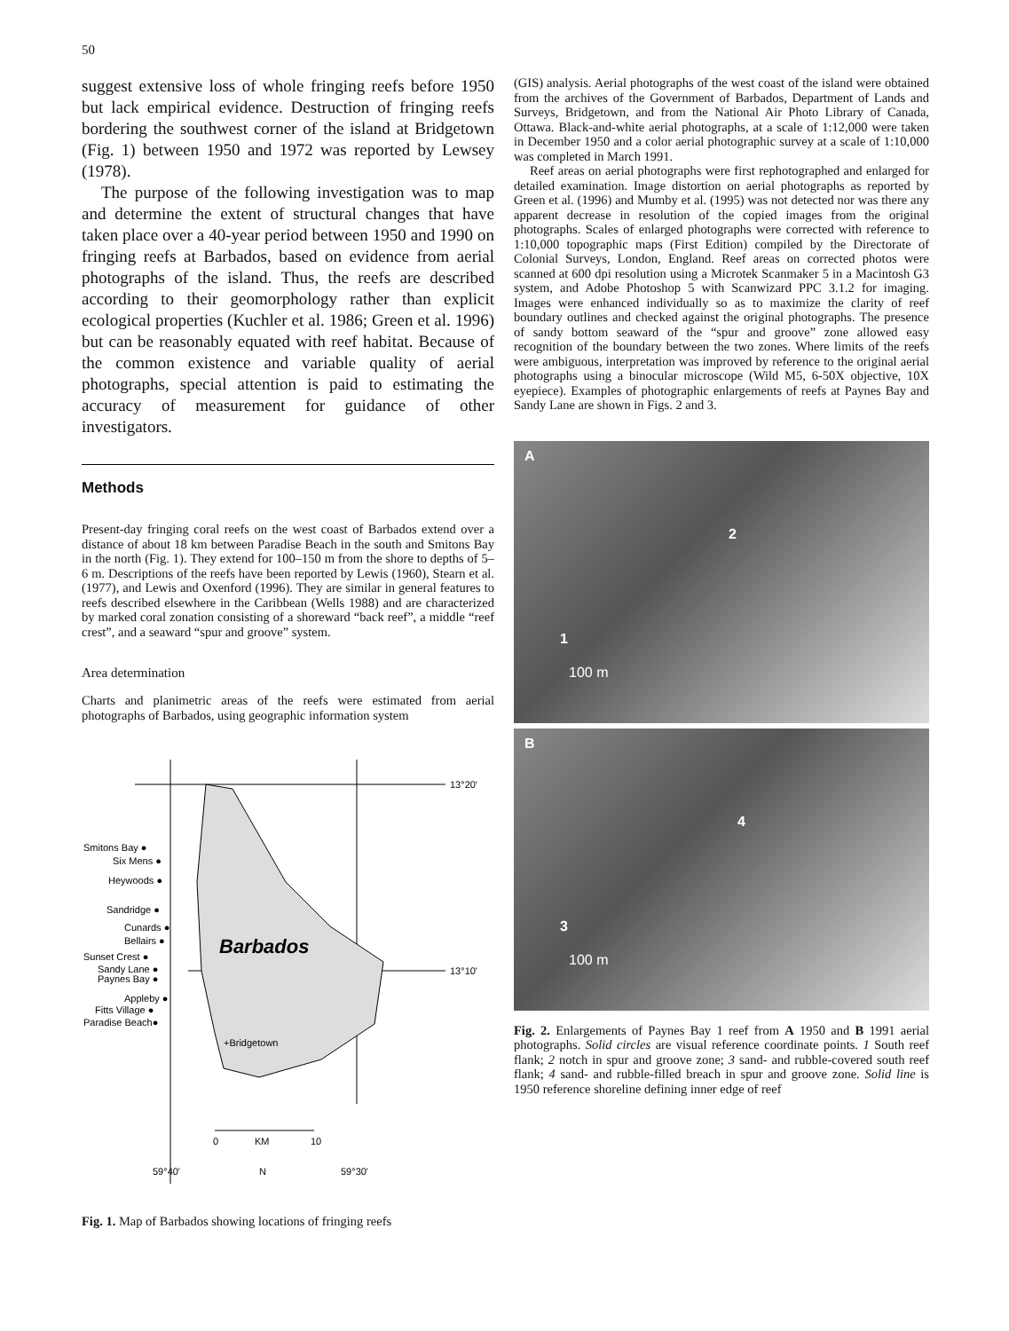50
suggest extensive loss of whole fringing reefs before 1950 but lack empirical evidence. Destruction of fringing reefs bordering the southwest corner of the island at Bridgetown (Fig. 1) between 1950 and 1972 was reported by Lewsey (1978).
The purpose of the following investigation was to map and determine the extent of structural changes that have taken place over a 40-year period between 1950 and 1990 on fringing reefs at Barbados, based on evidence from aerial photographs of the island. Thus, the reefs are described according to their geomorphology rather than explicit ecological properties (Kuchler et al. 1986; Green et al. 1996) but can be reasonably equated with reef habitat. Because of the common existence and variable quality of aerial photographs, special attention is paid to estimating the accuracy of measurement for guidance of other investigators.
Methods
Present-day fringing coral reefs on the west coast of Barbados extend over a distance of about 18 km between Paradise Beach in the south and Smitons Bay in the north (Fig. 1). They extend for 100–150 m from the shore to depths of 5–6 m. Descriptions of the reefs have been reported by Lewis (1960), Stearn et al. (1977), and Lewis and Oxenford (1996). They are similar in general features to reefs described elsewhere in the Caribbean (Wells 1988) and are characterized by marked coral zonation consisting of a shoreward “back reef”, a middle “reef crest”, and a seaward “spur and groove” system.
Area determination
Charts and planimetric areas of the reefs were estimated from aerial photographs of Barbados, using geographic information system
13°20'
13°10'
Smitons Bay ●
Six Mens ●
Heywoods ●
Sandridge ●
Cunards ●
Bellairs ●
Sunset Crest ●
Sandy Lane ●
Paynes Bay ●
Appleby ●
Fitts Village ●
Paradise Beach●
Barbados
+Bridgetown
0
KM
10
59°40'
N
59°30'
Fig. 1. Map of Barbados showing locations of fringing reefs
(GIS) analysis. Aerial photographs of the west coast of the island were obtained from the archives of the Government of Barbados, Department of Lands and Surveys, Bridgetown, and from the National Air Photo Library of Canada, Ottawa. Black-and-white aerial photographs, at a scale of 1:12,000 were taken in December 1950 and a color aerial photographic survey at a scale of 1:10,000 was completed in March 1991.
Reef areas on aerial photographs were first rephotographed and enlarged for detailed examination. Image distortion on aerial photographs as reported by Green et al. (1996) and Mumby et al. (1995) was not detected nor was there any apparent decrease in resolution of the copied images from the original photographs. Scales of enlarged photographs were corrected with reference to 1:10,000 topographic maps (First Edition) compiled by the Directorate of Colonial Surveys, London, England. Reef areas on corrected photos were scanned at 600 dpi resolution using a Microtek Scanmaker 5 in a Macintosh G3 system, and Adobe Photoshop 5 with Scanwizard PPC 3.1.2 for imaging. Images were enhanced individually so as to maximize the clarity of reef boundary outlines and checked against the original photographs. The presence of sandy bottom seaward of the “spur and groove” zone allowed easy recognition of the boundary between the two zones. Where limits of the reefs were ambiguous, interpretation was improved by reference to the original aerial photographs using a binocular microscope (Wild M5, 6-50X objective, 10X eyepiece). Examples of photographic enlargements of reefs at Paynes Bay and Sandy Lane are shown in Figs. 2 and 3.
A
2
1
100 m
B
4
3
100 m
Fig. 2. Enlargements of Paynes Bay 1 reef from A 1950 and B 1991 aerial photographs. Solid circles are visual reference coordinate points. 1 South reef flank; 2 notch in spur and groove zone; 3 sand- and rubble-covered south reef flank; 4 sand- and rubble-filled breach in spur and groove zone. Solid line is 1950 reference shoreline defining inner edge of reef